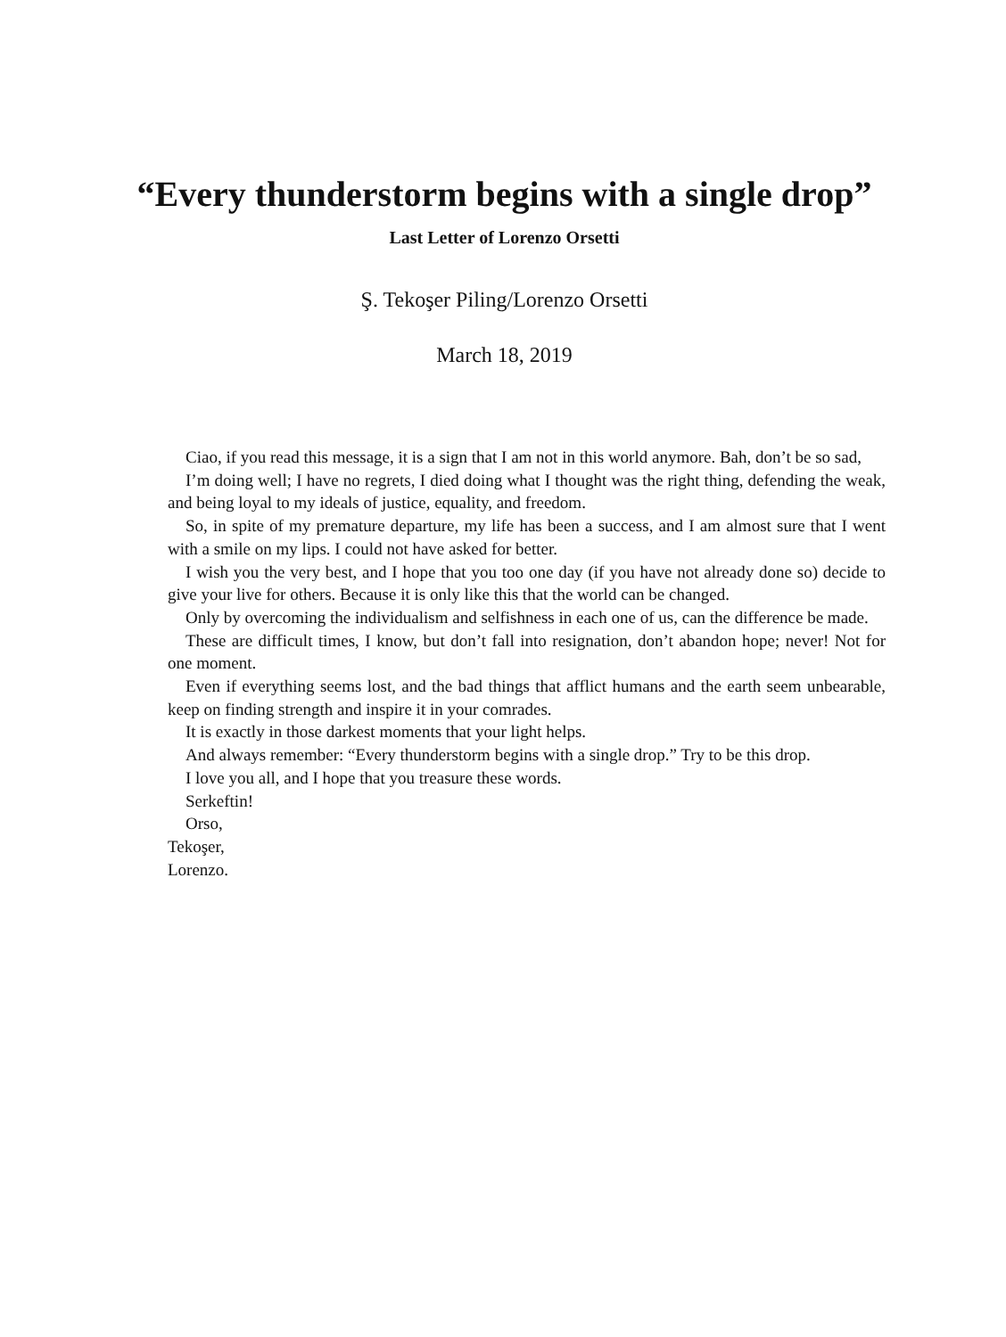“Every thunderstorm begins with a single drop”
Last Letter of Lorenzo Orsetti
Ş. Tekoşer Piling/Lorenzo Orsetti
March 18, 2019
Ciao, if you read this message, it is a sign that I am not in this world anymore. Bah, don’t be so sad,
I’m doing well; I have no regrets, I died doing what I thought was the right thing, defending the weak, and being loyal to my ideals of justice, equality, and freedom.
So, in spite of my premature departure, my life has been a success, and I am almost sure that I went with a smile on my lips. I could not have asked for better.
I wish you the very best, and I hope that you too one day (if you have not already done so) decide to give your live for others. Because it is only like this that the world can be changed.
Only by overcoming the individualism and selfishness in each one of us, can the difference be made.
These are difficult times, I know, but don’t fall into resignation, don’t abandon hope; never! Not for one moment.
Even if everything seems lost, and the bad things that afflict humans and the earth seem unbearable, keep on finding strength and inspire it in your comrades.
It is exactly in those darkest moments that your light helps.
And always remember: “Every thunderstorm begins with a single drop.” Try to be this drop.
I love you all, and I hope that you treasure these words.
Serkeftin!
Orso,
Tekoşer,
Lorenzo.